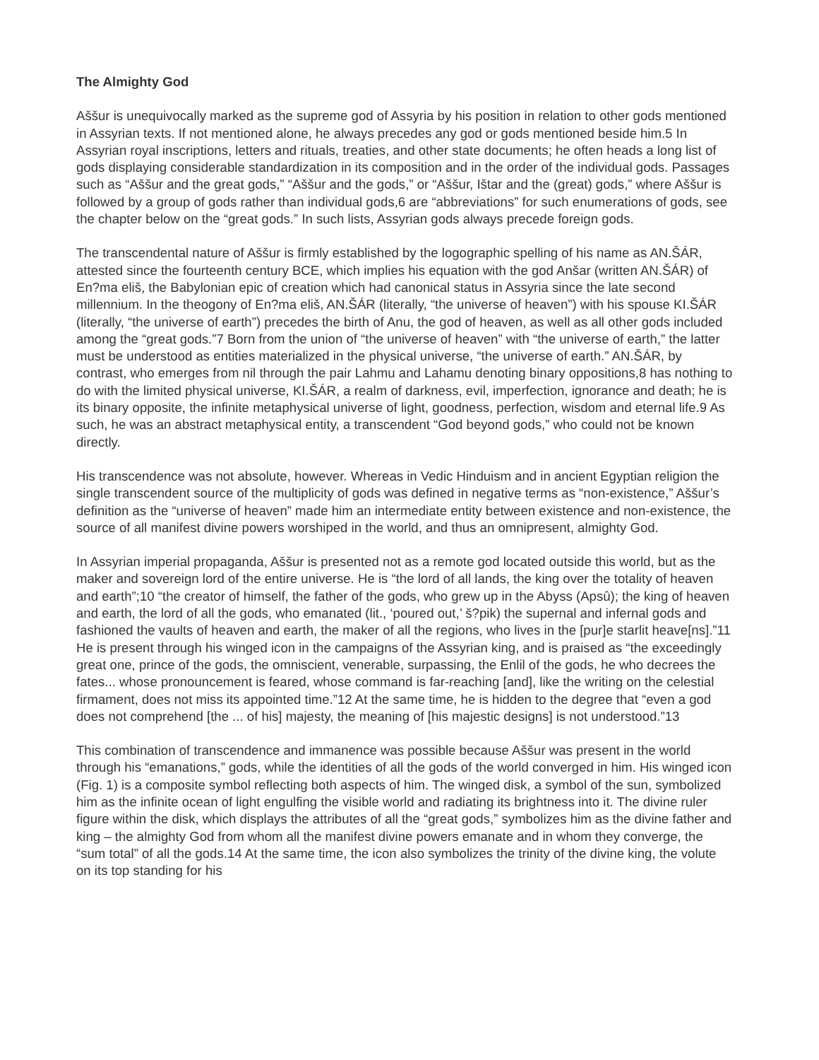The Almighty God
Aššur is unequivocally marked as the supreme god of Assyria by his position in relation to other gods mentioned in Assyrian texts. If not mentioned alone, he always precedes any god or gods mentioned beside him.5 In Assyrian royal inscriptions, letters and rituals, treaties, and other state documents; he often heads a long list of gods displaying considerable standardization in its composition and in the order of the individual gods. Passages such as “Aššur and the great gods,” “Aššur and the gods,” or “Aššur, Ištar and the (great) gods,” where Aššur is followed by a group of gods rather than individual gods,6 are “abbreviations” for such enumerations of gods, see the chapter below on the “great gods.” In such lists, Assyrian gods always precede foreign gods.
The transcendental nature of Aššur is firmly established by the logographic spelling of his name as AN.ŠÁR, attested since the fourteenth century BCE, which implies his equation with the god Anšar (written AN.ŠÁR) of En?ma eliš, the Babylonian epic of creation which had canonical status in Assyria since the late second millennium. In the theogony of En?ma eliš, AN.ŠÁR (literally, “the universe of heaven”) with his spouse KI.ŠÁR (literally, “the universe of earth”) precedes the birth of Anu, the god of heaven, as well as all other gods included among the “great gods.”7 Born from the union of “the universe of heaven” with “the universe of earth,” the latter must be understood as entities materialized in the physical universe, “the universe of earth.” AN.ŠÁR, by contrast, who emerges from nil through the pair Lahmu and Lahamu denoting binary oppositions,8 has nothing to do with the limited physical universe, KI.ŠÁR, a realm of darkness, evil, imperfection, ignorance and death; he is its binary opposite, the infinite metaphysical universe of light, goodness, perfection, wisdom and eternal life.9 As such, he was an abstract metaphysical entity, a transcendent “God beyond gods,” who could not be known directly.
His transcendence was not absolute, however. Whereas in Vedic Hinduism and in ancient Egyptian religion the single transcendent source of the multiplicity of gods was defined in negative terms as “non-existence,” Aššur’s definition as the “universe of heaven” made him an intermediate entity between existence and non-existence, the source of all manifest divine powers worshiped in the world, and thus an omnipresent, almighty God.
In Assyrian imperial propaganda, Aššur is presented not as a remote god located outside this world, but as the maker and sovereign lord of the entire universe. He is “the lord of all lands, the king over the totality of heaven and earth”;10 “the creator of himself, the father of the gods, who grew up in the Abyss (Apsû); the king of heaven and earth, the lord of all the gods, who emanated (lit., ‘poured out,’ š?pik) the supernal and infernal gods and fashioned the vaults of heaven and earth, the maker of all the regions, who lives in the [pur]e starlit heave[ns].”11 He is present through his winged icon in the campaigns of the Assyrian king, and is praised as “the exceedingly great one, prince of the gods, the omniscient, venerable, surpassing, the Enlil of the gods, he who decrees the fates... whose pronouncement is feared, whose command is far-reaching [and], like the writing on the celestial firmament, does not miss its appointed time.”12 At the same time, he is hidden to the degree that “even a god does not comprehend [the ... of his] majesty, the meaning of [his majestic designs] is not understood.”13
This combination of transcendence and immanence was possible because Aššur was present in the world through his “emanations,” gods, while the identities of all the gods of the world converged in him. His winged icon (Fig. 1) is a composite symbol reflecting both aspects of him. The winged disk, a symbol of the sun, symbolized him as the infinite ocean of light engulfing the visible world and radiating its brightness into it. The divine ruler figure within the disk, which displays the attributes of all the “great gods,” symbolizes him as the divine father and king – the almighty God from whom all the manifest divine powers emanate and in whom they converge, the “sum total” of all the gods.14 At the same time, the icon also symbolizes the trinity of the divine king, the volute on its top standing for his